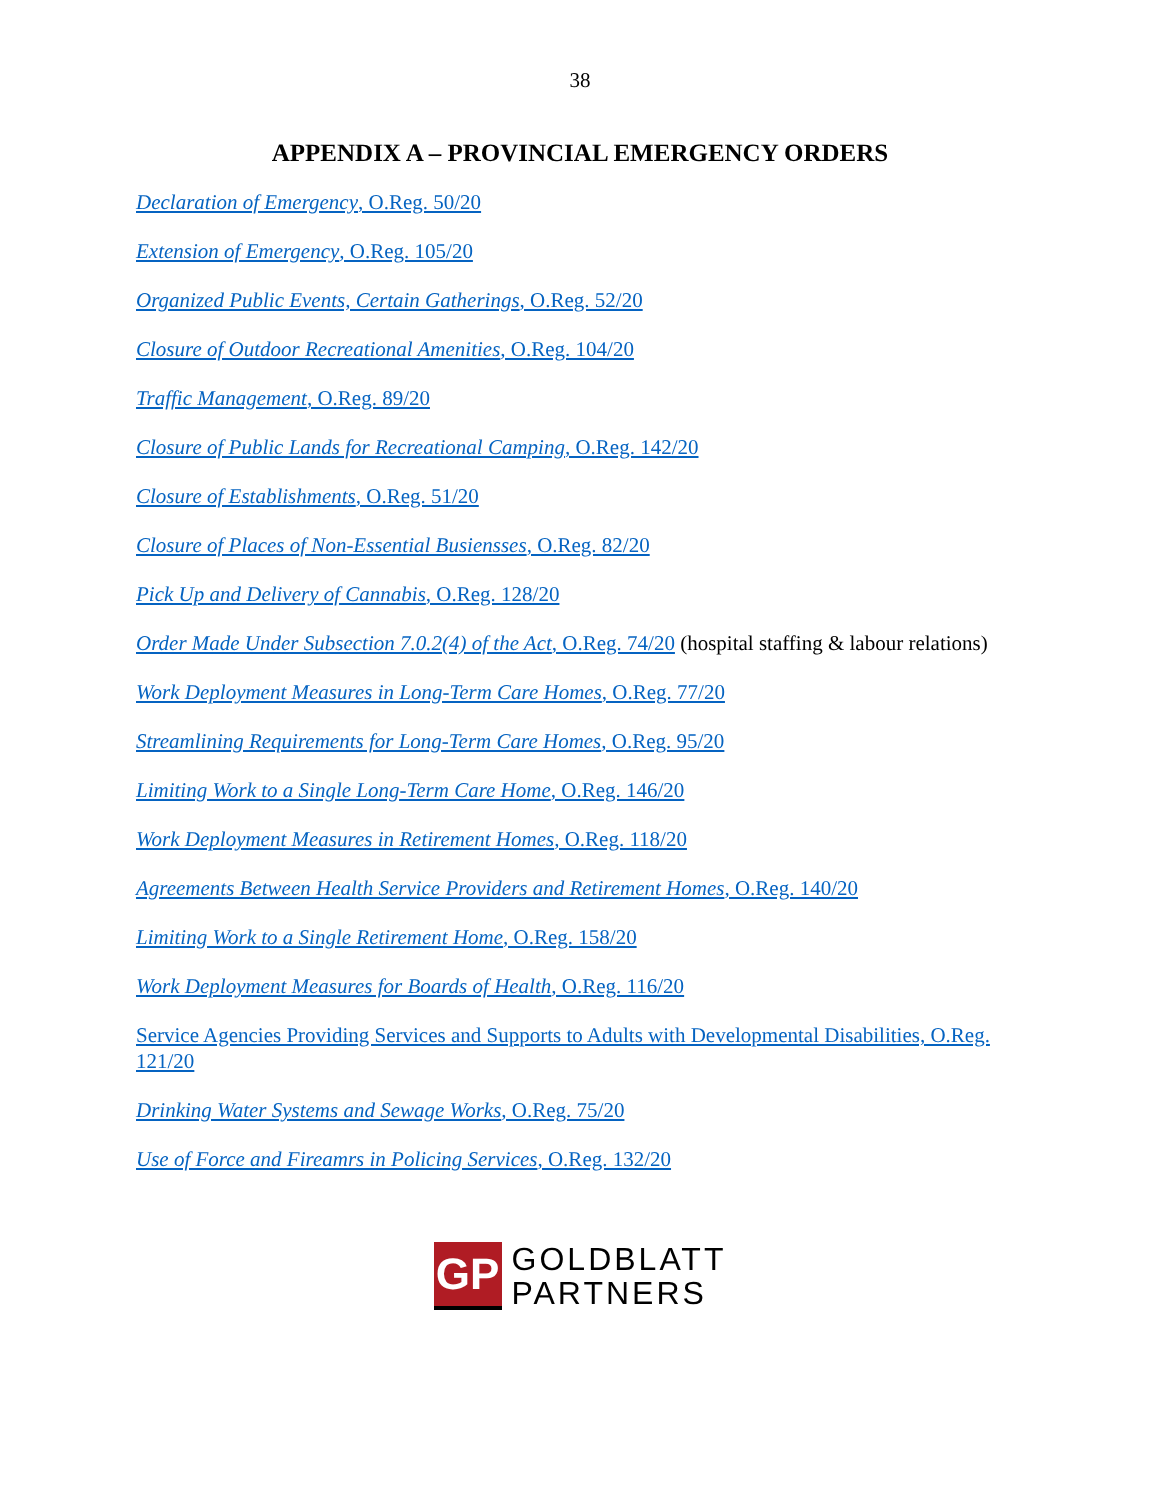38
APPENDIX A – PROVINCIAL EMERGENCY ORDERS
Declaration of Emergency, O.Reg. 50/20
Extension of Emergency, O.Reg. 105/20
Organized Public Events, Certain Gatherings, O.Reg. 52/20
Closure of Outdoor Recreational Amenities, O.Reg. 104/20
Traffic Management, O.Reg. 89/20
Closure of Public Lands for Recreational Camping, O.Reg. 142/20
Closure of Establishments, O.Reg. 51/20
Closure of Places of Non-Essential Busiensses, O.Reg. 82/20
Pick Up and Delivery of Cannabis, O.Reg. 128/20
Order Made Under Subsection 7.0.2(4) of the Act, O.Reg. 74/20 (hospital staffing & labour relations)
Work Deployment Measures in Long-Term Care Homes, O.Reg. 77/20
Streamlining Requirements for Long-Term Care Homes, O.Reg. 95/20
Limiting Work to a Single Long-Term Care Home, O.Reg. 146/20
Work Deployment Measures in Retirement Homes, O.Reg. 118/20
Agreements Between Health Service Providers and Retirement Homes, O.Reg. 140/20
Limiting Work to a Single Retirement Home, O.Reg. 158/20
Work Deployment Measures for Boards of Health, O.Reg. 116/20
Service Agencies Providing Services and Supports to Adults with Developmental Disabilities, O.Reg. 121/20
Drinking Water Systems and Sewage Works, O.Reg. 75/20
Use of Force and Fireamrs in Policing Services, O.Reg. 132/20
GP
GOLDBLATT
PARTNERS